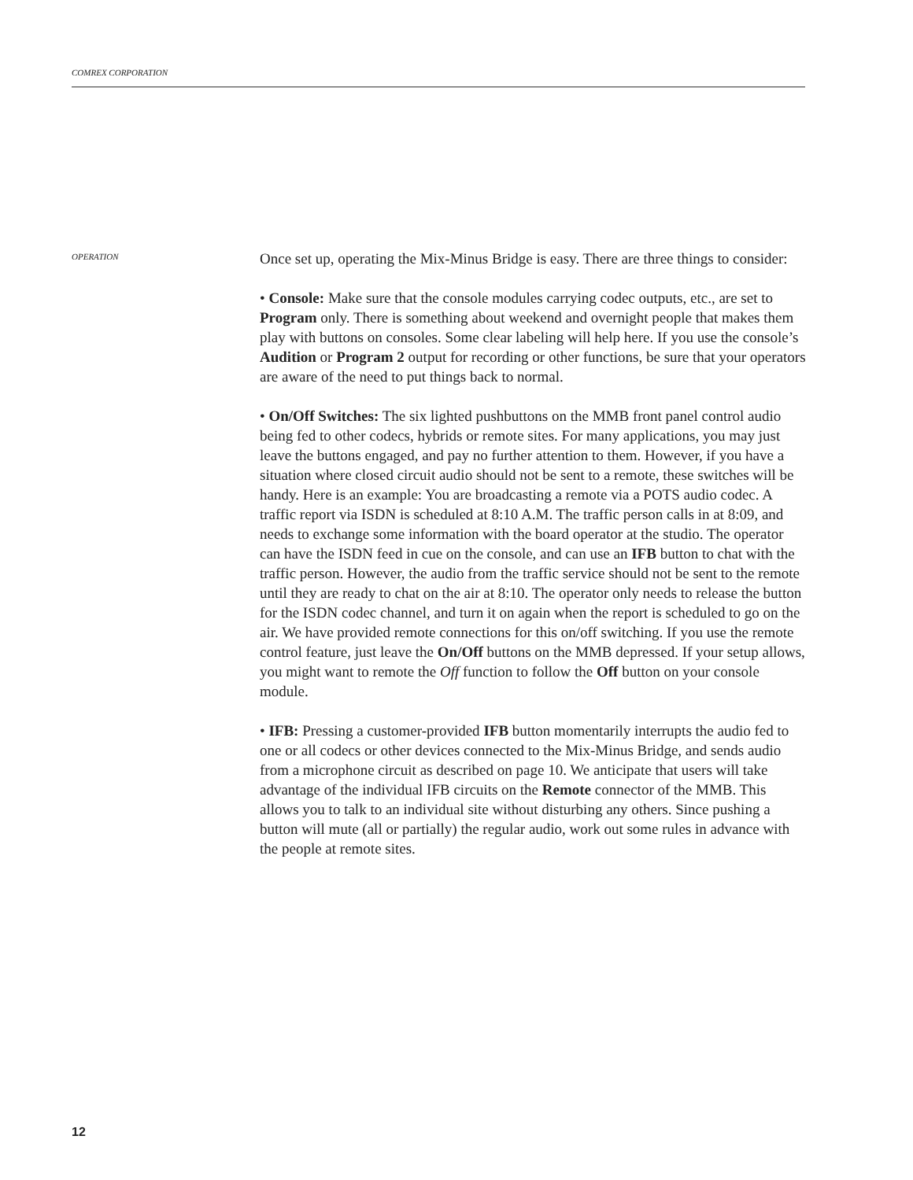COMREX CORPORATION
OPERATION
Once set up, operating the Mix-Minus Bridge is easy. There are three things to consider:
• Console: Make sure that the console modules carrying codec outputs, etc., are set to Program only. There is something about weekend and overnight people that makes them play with buttons on consoles. Some clear labeling will help here. If you use the console’s Audition or Program 2 output for recording or other functions, be sure that your operators are aware of the need to put things back to normal.
• On/Off Switches: The six lighted pushbuttons on the MMB front panel control audio being fed to other codecs, hybrids or remote sites. For many applications, you may just leave the buttons engaged, and pay no further attention to them. However, if you have a situation where closed circuit audio should not be sent to a remote, these switches will be handy. Here is an example: You are broadcasting a remote via a POTS audio codec. A traffic report via ISDN is scheduled at 8:10 A.M. The traffic person calls in at 8:09, and needs to exchange some information with the board operator at the studio. The operator can have the ISDN feed in cue on the console, and can use an IFB button to chat with the traffic person. However, the audio from the traffic service should not be sent to the remote until they are ready to chat on the air at 8:10. The operator only needs to release the button for the ISDN codec channel, and turn it on again when the report is scheduled to go on the air. We have provided remote connections for this on/off switching. If you use the remote control feature, just leave the On/Off buttons on the MMB depressed. If your setup allows, you might want to remote the Off function to follow the Off button on your console module.
• IFB: Pressing a customer-provided IFB button momentarily interrupts the audio fed to one or all codecs or other devices connected to the Mix-Minus Bridge, and sends audio from a microphone circuit as described on page 10. We anticipate that users will take advantage of the individual IFB circuits on the Remote connector of the MMB. This allows you to talk to an individual site without disturbing any others. Since pushing a button will mute (all or partially) the regular audio, work out some rules in advance with the people at remote sites.
12